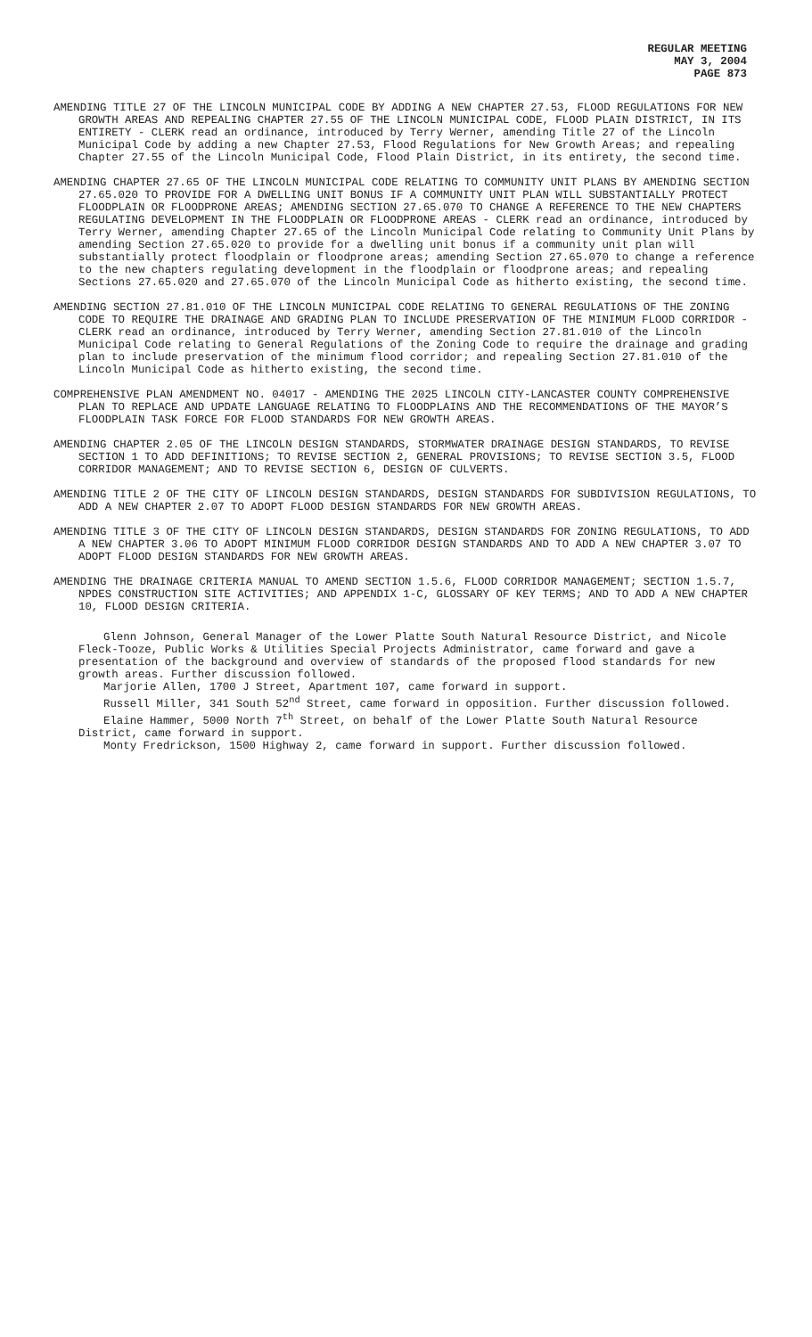REGULAR MEETING
MAY 3, 2004
PAGE 873
AMENDING TITLE 27 OF THE LINCOLN MUNICIPAL CODE BY ADDING A NEW CHAPTER 27.53, FLOOD REGULATIONS FOR NEW GROWTH AREAS AND REPEALING CHAPTER 27.55 OF THE LINCOLN MUNICIPAL CODE, FLOOD PLAIN DISTRICT, IN ITS ENTIRETY - CLERK read an ordinance, introduced by Terry Werner, amending Title 27 of the Lincoln Municipal Code by adding a new Chapter 27.53, Flood Regulations for New Growth Areas; and repealing Chapter 27.55 of the Lincoln Municipal Code, Flood Plain District, in its entirety, the second time.
AMENDING CHAPTER 27.65 OF THE LINCOLN MUNICIPAL CODE RELATING TO COMMUNITY UNIT PLANS BY AMENDING SECTION 27.65.020 TO PROVIDE FOR A DWELLING UNIT BONUS IF A COMMUNITY UNIT PLAN WILL SUBSTANTIALLY PROTECT FLOODPLAIN OR FLOODPRONE AREAS; AMENDING SECTION 27.65.070 TO CHANGE A REFERENCE TO THE NEW CHAPTERS REGULATING DEVELOPMENT IN THE FLOODPLAIN OR FLOODPRONE AREAS - CLERK read an ordinance, introduced by Terry Werner, amending Chapter 27.65 of the Lincoln Municipal Code relating to Community Unit Plans by amending Section 27.65.020 to provide for a dwelling unit bonus if a community unit plan will substantially protect floodplain or floodprone areas; amending Section 27.65.070 to change a reference to the new chapters regulating development in the floodplain or floodprone areas; and repealing Sections 27.65.020 and 27.65.070 of the Lincoln Municipal Code as hitherto existing, the second time.
AMENDING SECTION 27.81.010 OF THE LINCOLN MUNICIPAL CODE RELATING TO GENERAL REGULATIONS OF THE ZONING CODE TO REQUIRE THE DRAINAGE AND GRADING PLAN TO INCLUDE PRESERVATION OF THE MINIMUM FLOOD CORRIDOR - CLERK read an ordinance, introduced by Terry Werner, amending Section 27.81.010 of the Lincoln Municipal Code relating to General Regulations of the Zoning Code to require the drainage and grading plan to include preservation of the minimum flood corridor; and repealing Section 27.81.010 of the Lincoln Municipal Code as hitherto existing, the second time.
COMPREHENSIVE PLAN AMENDMENT NO. 04017 - AMENDING THE 2025 LINCOLN CITY-LANCASTER COUNTY COMPREHENSIVE PLAN TO REPLACE AND UPDATE LANGUAGE RELATING TO FLOODPLAINS AND THE RECOMMENDATIONS OF THE MAYOR’S FLOODPLAIN TASK FORCE FOR FLOOD STANDARDS FOR NEW GROWTH AREAS.
AMENDING CHAPTER 2.05 OF THE LINCOLN DESIGN STANDARDS, STORMWATER DRAINAGE DESIGN STANDARDS, TO REVISE SECTION 1 TO ADD DEFINITIONS; TO REVISE SECTION 2, GENERAL PROVISIONS; TO REVISE SECTION 3.5, FLOOD CORRIDOR MANAGEMENT; AND TO REVISE SECTION 6, DESIGN OF CULVERTS.
AMENDING TITLE 2 OF THE CITY OF LINCOLN DESIGN STANDARDS, DESIGN STANDARDS FOR SUBDIVISION REGULATIONS, TO ADD A NEW CHAPTER 2.07 TO ADOPT FLOOD DESIGN STANDARDS FOR NEW GROWTH AREAS.
AMENDING TITLE 3 OF THE CITY OF LINCOLN DESIGN STANDARDS, DESIGN STANDARDS FOR ZONING REGULATIONS, TO ADD A NEW CHAPTER 3.06 TO ADOPT MINIMUM FLOOD CORRIDOR DESIGN STANDARDS AND TO ADD A NEW CHAPTER 3.07 TO ADOPT FLOOD DESIGN STANDARDS FOR NEW GROWTH AREAS.
AMENDING THE DRAINAGE CRITERIA MANUAL TO AMEND SECTION 1.5.6, FLOOD CORRIDOR MANAGEMENT; SECTION 1.5.7, NPDES CONSTRUCTION SITE ACTIVITIES; AND APPENDIX 1-C, GLOSSARY OF KEY TERMS; AND TO ADD A NEW CHAPTER 10, FLOOD DESIGN CRITERIA.
Glenn Johnson, General Manager of the Lower Platte South Natural Resource District, and Nicole Fleck-Tooze, Public Works & Utilities Special Projects Administrator, came forward and gave a presentation of the background and overview of standards of the proposed flood standards for new growth areas. Further discussion followed.
Marjorie Allen, 1700 J Street, Apartment 107, came forward in support.
Russell Miller, 341 South 52<sup>nd</sup> Street, came forward in opposition. Further discussion followed.
Elaine Hammer, 5000 North 7<sup>th</sup> Street, on behalf of the Lower Platte South Natural Resource District, came forward in support.
Monty Fredrickson, 1500 Highway 2, came forward in support. Further discussion followed.